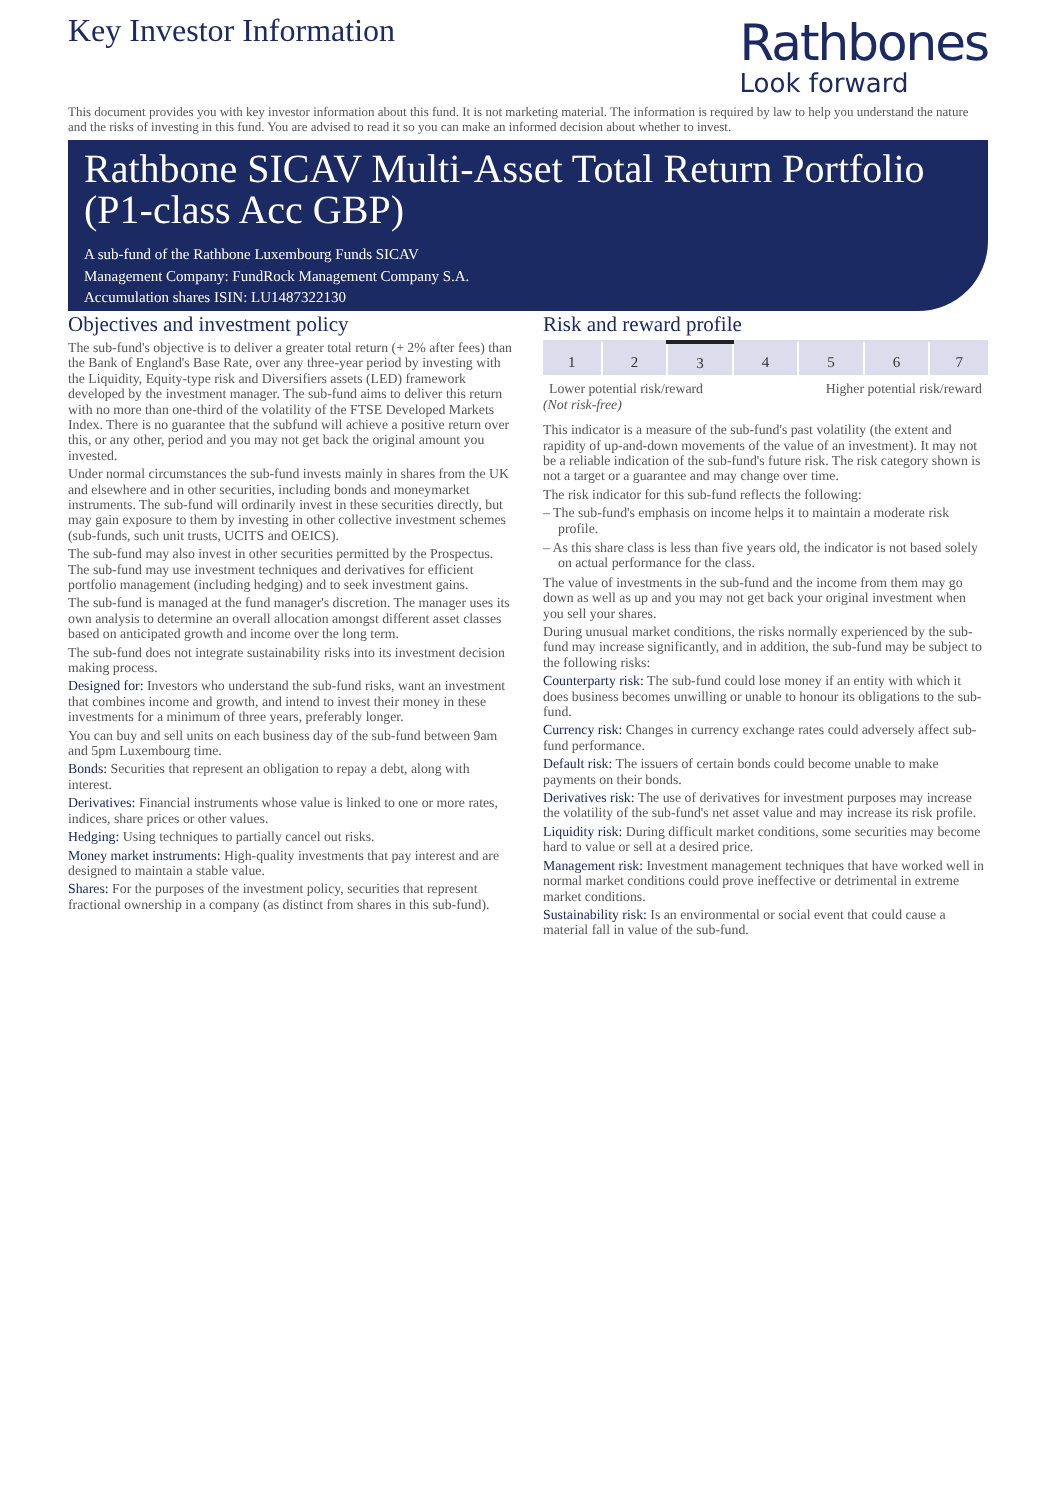Key Investor Information
Rathbones
Look forward
This document provides you with key investor information about this fund. It is not marketing material. The information is required by law to help you understand the nature and the risks of investing in this fund. You are advised to read it so you can make an informed decision about whether to invest.
Rathbone SICAV Multi-Asset Total Return Portfolio (P1-class Acc GBP)
A sub-fund of the Rathbone Luxembourg Funds SICAV
Management Company: FundRock Management Company S.A.
Accumulation shares ISIN: LU1487322130
Objectives and investment policy
The sub-fund's objective is to deliver a greater total return (+ 2% after fees) than the Bank of England's Base Rate, over any three-year period by investing with the Liquidity, Equity-type risk and Diversifiers assets (LED) framework developed by the investment manager. The sub-fund aims to deliver this return with no more than one-third of the volatility of the FTSE Developed Markets Index. There is no guarantee that the subfund will achieve a positive return over this, or any other, period and you may not get back the original amount you invested.
Under normal circumstances the sub-fund invests mainly in shares from the UK and elsewhere and in other securities, including bonds and moneymarket instruments. The sub-fund will ordinarily invest in these securities directly, but may gain exposure to them by investing in other collective investment schemes (sub-funds, such unit trusts, UCITS and OEICS).
The sub-fund may also invest in other securities permitted by the Prospectus. The sub-fund may use investment techniques and derivatives for efficient portfolio management (including hedging) and to seek investment gains.
The sub-fund is managed at the fund manager's discretion. The manager uses its own analysis to determine an overall allocation amongst different asset classes based on anticipated growth and income over the long term.
The sub-fund does not integrate sustainability risks into its investment decision making process.
Designed for: Investors who understand the sub-fund risks, want an investment that combines income and growth, and intend to invest their money in these investments for a minimum of three years, preferably longer.
You can buy and sell units on each business day of the sub-fund between 9am and 5pm Luxembourg time.
Bonds: Securities that represent an obligation to repay a debt, along with interest.
Derivatives: Financial instruments whose value is linked to one or more rates, indices, share prices or other values.
Hedging: Using techniques to partially cancel out risks.
Money market instruments: High-quality investments that pay interest and are designed to maintain a stable value.
Shares: For the purposes of the investment policy, securities that represent fractional ownership in a company (as distinct from shares in this sub-fund).
Risk and reward profile
| 1 | 2 | 3 | 4 | 5 | 6 | 7 |
Lower potential risk/reward Higher potential risk/reward
(Not risk-free)
This indicator is a measure of the sub-fund's past volatility (the extent and rapidity of up-and-down movements of the value of an investment). It may not be a reliable indication of the sub-fund's future risk. The risk category shown is not a target or a guarantee and may change over time.
The risk indicator for this sub-fund reflects the following:
– The sub-fund's emphasis on income helps it to maintain a moderate risk profile.
– As this share class is less than five years old, the indicator is not based solely on actual performance for the class.
The value of investments in the sub-fund and the income from them may go down as well as up and you may not get back your original investment when you sell your shares.
During unusual market conditions, the risks normally experienced by the sub-fund may increase significantly, and in addition, the sub-fund may be subject to the following risks:
Counterparty risk: The sub-fund could lose money if an entity with which it does business becomes unwilling or unable to honour its obligations to the sub-fund.
Currency risk: Changes in currency exchange rates could adversely affect sub-fund performance.
Default risk: The issuers of certain bonds could become unable to make payments on their bonds.
Derivatives risk: The use of derivatives for investment purposes may increase the volatility of the sub-fund's net asset value and may increase its risk profile.
Liquidity risk: During difficult market conditions, some securities may become hard to value or sell at a desired price.
Management risk: Investment management techniques that have worked well in normal market conditions could prove ineffective or detrimental in extreme market conditions.
Sustainability risk: Is an environmental or social event that could cause a material fall in value of the sub-fund.